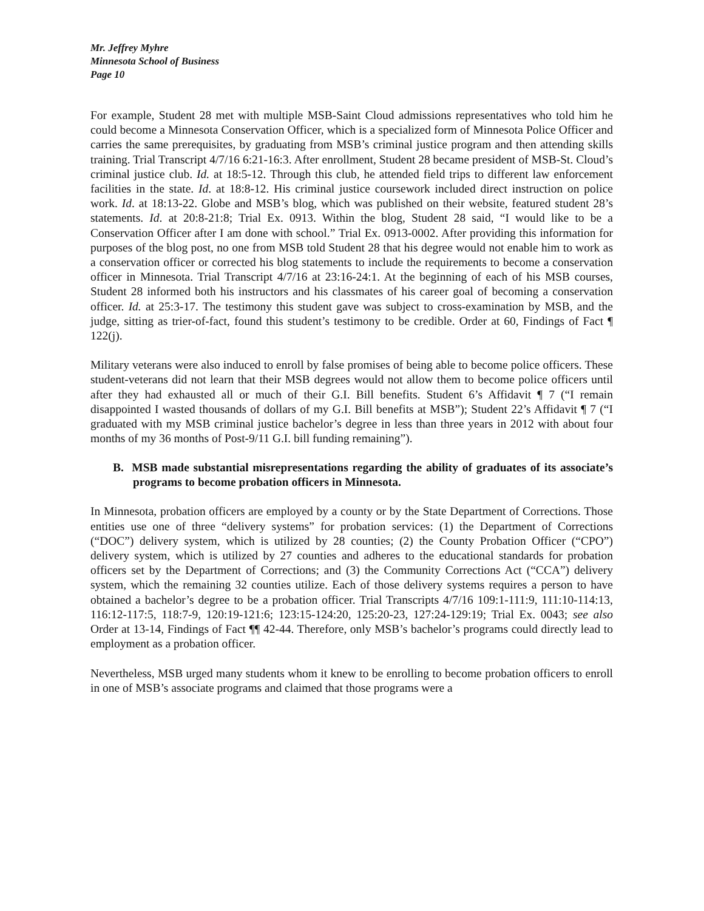Mr. Jeffrey Myhre
Minnesota School of Business
Page 10
For example, Student 28 met with multiple MSB-Saint Cloud admissions representatives who told him he could become a Minnesota Conservation Officer, which is a specialized form of Minnesota Police Officer and carries the same prerequisites, by graduating from MSB’s criminal justice program and then attending skills training. Trial Transcript 4/7/16 6:21-16:3. After enrollment, Student 28 became president of MSB-St. Cloud’s criminal justice club. Id. at 18:5-12. Through this club, he attended field trips to different law enforcement facilities in the state. Id. at 18:8-12. His criminal justice coursework included direct instruction on police work. Id. at 18:13-22. Globe and MSB’s blog, which was published on their website, featured student 28’s statements. Id. at 20:8-21:8; Trial Ex. 0913. Within the blog, Student 28 said, “I would like to be a Conservation Officer after I am done with school.” Trial Ex. 0913-0002. After providing this information for purposes of the blog post, no one from MSB told Student 28 that his degree would not enable him to work as a conservation officer or corrected his blog statements to include the requirements to become a conservation officer in Minnesota. Trial Transcript 4/7/16 at 23:16-24:1. At the beginning of each of his MSB courses, Student 28 informed both his instructors and his classmates of his career goal of becoming a conservation officer. Id. at 25:3-17. The testimony this student gave was subject to cross-examination by MSB, and the judge, sitting as trier-of-fact, found this student’s testimony to be credible. Order at 60, Findings of Fact ¶ 122(j).
Military veterans were also induced to enroll by false promises of being able to become police officers. These student-veterans did not learn that their MSB degrees would not allow them to become police officers until after they had exhausted all or much of their G.I. Bill benefits. Student 6’s Affidavit ¶ 7 (“I remain disappointed I wasted thousands of dollars of my G.I. Bill benefits at MSB”); Student 22’s Affidavit ¶ 7 (“I graduated with my MSB criminal justice bachelor’s degree in less than three years in 2012 with about four months of my 36 months of Post-9/11 G.I. bill funding remaining”).
B. MSB made substantial misrepresentations regarding the ability of graduates of its associate’s programs to become probation officers in Minnesota.
In Minnesota, probation officers are employed by a county or by the State Department of Corrections. Those entities use one of three “delivery systems” for probation services: (1) the Department of Corrections (“DOC”) delivery system, which is utilized by 28 counties; (2) the County Probation Officer (“CPO”) delivery system, which is utilized by 27 counties and adheres to the educational standards for probation officers set by the Department of Corrections; and (3) the Community Corrections Act (“CCA”) delivery system, which the remaining 32 counties utilize. Each of those delivery systems requires a person to have obtained a bachelor’s degree to be a probation officer. Trial Transcripts 4/7/16 109:1-111:9, 111:10-114:13, 116:12-117:5, 118:7-9, 120:19-121:6; 123:15-124:20, 125:20-23, 127:24-129:19; Trial Ex. 0043; see also Order at 13-14, Findings of Fact ¶¶ 42-44. Therefore, only MSB’s bachelor’s programs could directly lead to employment as a probation officer.
Nevertheless, MSB urged many students whom it knew to be enrolling to become probation officers to enroll in one of MSB’s associate programs and claimed that those programs were a